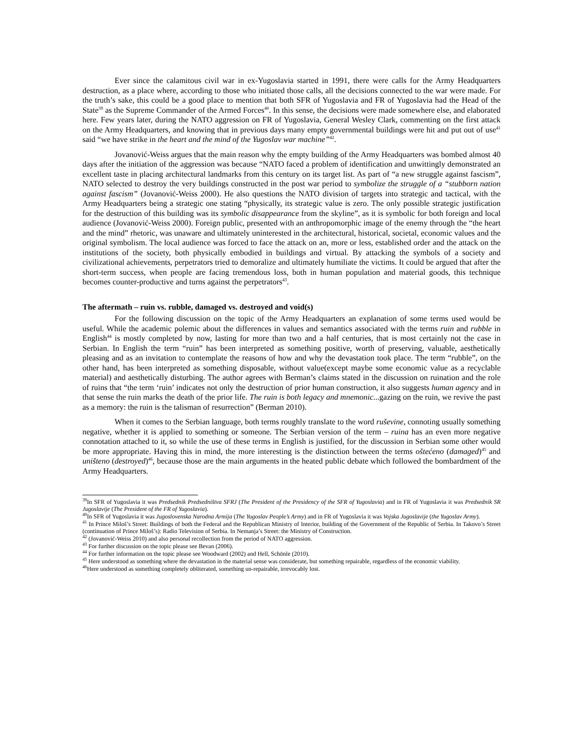Ever since the calamitous civil war in ex-Yugoslavia started in 1991, there were calls for the Army Headquarters destruction, as a place where, according to those who initiated those calls, all the decisions connected to the war were made. For the truth’s sake, this could be a good place to mention that both SFR of Yugoslavia and FR of Yugoslavia had the Head of the State<sup>39</sup> as the Supreme Commander of the Armed Forces<sup>40</sup>. In this sense, the decisions were made somewhere else, and elaborated here. Few years later, during the NATO aggression on FR of Yugoslavia, General Wesley Clark, commenting on the first attack on the Army Headquarters, and knowing that in previous days many empty governmental buildings were hit and put out of use<sup>41</sup> said “we have strike in the heart and the mind of the Yugoslav war machine”<sup>42</sup>.
Jovanović-Weiss argues that the main reason why the empty building of the Army Headquarters was bombed almost 40 days after the initiation of the aggression was because “NATO faced a problem of identification and unwittingly demonstrated an excellent taste in placing architectural landmarks from this century on its target list. As part of “a new struggle against fascism”, NATO selected to destroy the very buildings constructed in the post war period to symbolize the struggle of a “stubborn nation against fascism” (Jovanović-Weiss 2000). He also questions the NATO division of targets into strategic and tactical, with the Army Headquarters being a strategic one stating “physically, its strategic value is zero. The only possible strategic justification for the destruction of this building was its symbolic disappearance from the skyline”, as it is symbolic for both foreign and local audience (Jovanović-Weiss 2000). Foreign public, presented with an anthropomorphic image of the enemy through the “the heart and the mind” rhetoric, was unaware and ultimately uninterested in the architectural, historical, societal, economic values and the original symbolism. The local audience was forced to face the attack on an, more or less, established order and the attack on the institutions of the society, both physically embodied in buildings and virtual. By attacking the symbols of a society and civilizational achievements, perpetrators tried to demoralize and ultimately humiliate the victims. It could be argued that after the short-term success, when people are facing tremendous loss, both in human population and material goods, this technique becomes counter-productive and turns against the perpetrators<sup>43</sup>.
The aftermath – ruin vs. rubble, damaged vs. destroyed and void(s)
For the following discussion on the topic of the Army Headquarters an explanation of some terms used would be useful. While the academic polemic about the differences in values and semantics associated with the terms ruin and rubble in English<sup>44</sup> is mostly completed by now, lasting for more than two and a half centuries, that is most certainly not the case in Serbian. In English the term “ruin” has been interpreted as something positive, worth of preserving, valuable, aesthetically pleasing and as an invitation to contemplate the reasons of how and why the devastation took place. The term “rubble”, on the other hand, has been interpreted as something disposable, without value(except maybe some economic value as a recyclable material) and aesthetically disturbing. The author agrees with Berman’s claims stated in the discussion on ruination and the role of ruins that “the term ‘ruin’ indicates not only the destruction of prior human construction, it also suggests human agency and in that sense the ruin marks the death of the prior life. The ruin is both legacy and mnemonic...gazing on the ruin, we revive the past as a memory: the ruin is the talisman of resurrection” (Berman 2010).
When it comes to the Serbian language, both terms roughly translate to the word ruševine, connoting usually something negative, whether it is applied to something or someone. The Serbian version of the term – ruina has an even more negative connotation attached to it, so while the use of these terms in English is justified, for the discussion in Serbian some other would be more appropriate. Having this in mind, the more interesting is the distinction between the terms oštećeno (damaged)<sup>45</sup> and uništeno (destroyed)<sup>46</sup>, because those are the main arguments in the heated public debate which followed the bombardment of the Army Headquarters.
<sup>39</sup> In SFR of Yugoslavia it was Predsednik Predsedništva SFRJ (The President of the Presidency of the SFR of Yugoslavia) and in FR of Yugoslavia it was Predsednik SR Jugoslavije (The President of the FR of Yugoslavia).
<sup>40</sup> In SFR of Yugoslavia it was Jugoslovenska Narodna Armija (The Yugoslav People’s Army) and in FR of Yugoslavia it was Vojska Jugoslavije (the Yugoslav Army).
<sup>41</sup> In Prince Miloš’s Street: Buildings of both the Federal and the Republican Ministry of Interior, building of the Government of the Republic of Serbia. In Takovo’s Street (continuation of Prince Miloš’s): Radio Television of Serbia. In Nemanja’s Street: the Ministry of Construction.
<sup>42</sup> (Jovanović-Weiss 2010) and also personal recollection from the period of NATO aggression.
<sup>43</sup> For further discussion on the topic please see Bevan (2006).
<sup>44</sup> For further information on the topic please see Woodward (2002) and Hell, Schönle (2010).
<sup>45</sup> Here understood as something where the devastation in the material sense was considerate, but something repairable, regardless of the economic viability.
<sup>46</sup> Here understood as something completely obliterated, something un-repairable, irrevocably lost.